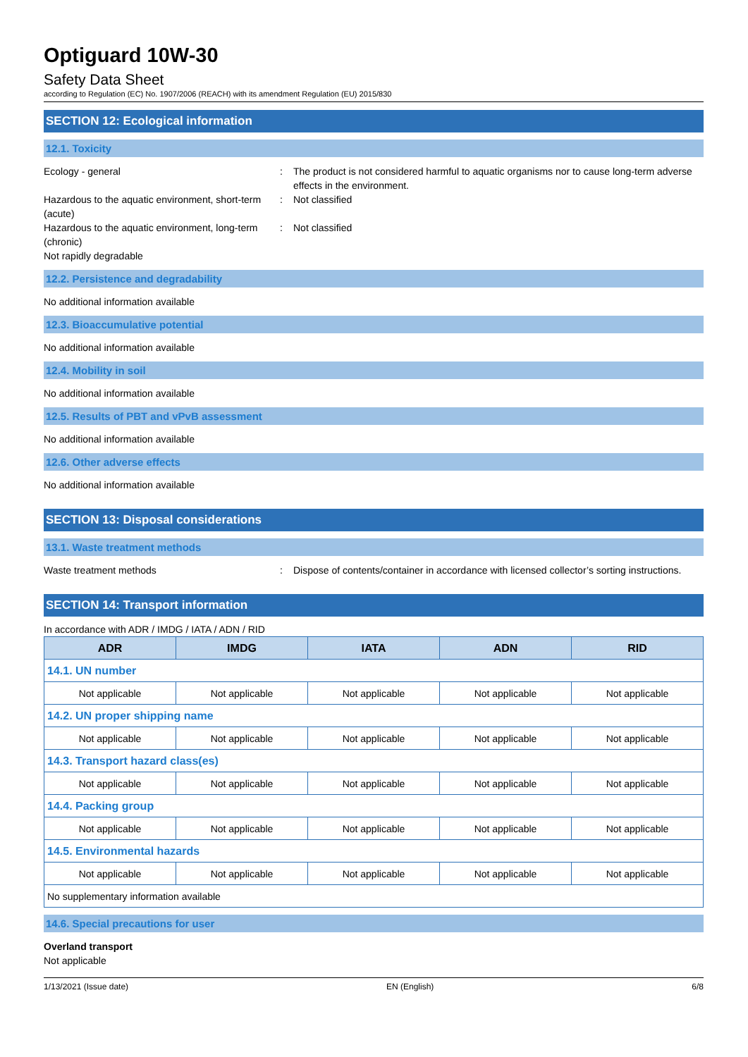Optiguard 10W-30
Safety Data Sheet
according to Regulation (EC) No. 1907/2006 (REACH) with its amendment Regulation (EU) 2015/830
SECTION 12: Ecological information
12.1. Toxicity
Ecology - general : The product is not considered harmful to aquatic organisms nor to cause long-term adverse effects in the environment.
Hazardous to the aquatic environment, short-term (acute)
: Not classified
Hazardous to the aquatic environment, long-term (chronic)
: Not classified
Not rapidly degradable
12.2. Persistence and degradability
No additional information available
12.3. Bioaccumulative potential
No additional information available
12.4. Mobility in soil
No additional information available
12.5. Results of PBT and vPvB assessment
No additional information available
12.6. Other adverse effects
No additional information available
SECTION 13: Disposal considerations
13.1. Waste treatment methods
Waste treatment methods : Dispose of contents/container in accordance with licensed collector’s sorting instructions.
SECTION 14: Transport information
In accordance with ADR / IMDG / IATA / ADN / RID
| ADR | IMDG | IATA | ADN | RID |
| --- | --- | --- | --- | --- |
| 14.1. UN number | | | | |
| Not applicable | Not applicable | Not applicable | Not applicable | Not applicable |
| 14.2. UN proper shipping name | | | | |
| Not applicable | Not applicable | Not applicable | Not applicable | Not applicable |
| 14.3. Transport hazard class(es) | | | | |
| Not applicable | Not applicable | Not applicable | Not applicable | Not applicable |
| 14.4. Packing group | | | | |
| Not applicable | Not applicable | Not applicable | Not applicable | Not applicable |
| 14.5. Environmental hazards | | | | |
| Not applicable | Not applicable | Not applicable | Not applicable | Not applicable |
| No supplementary information available | | | | |
14.6. Special precautions for user
Overland transport
Not applicable
1/13/2021 (Issue date) EN (English) 6/8